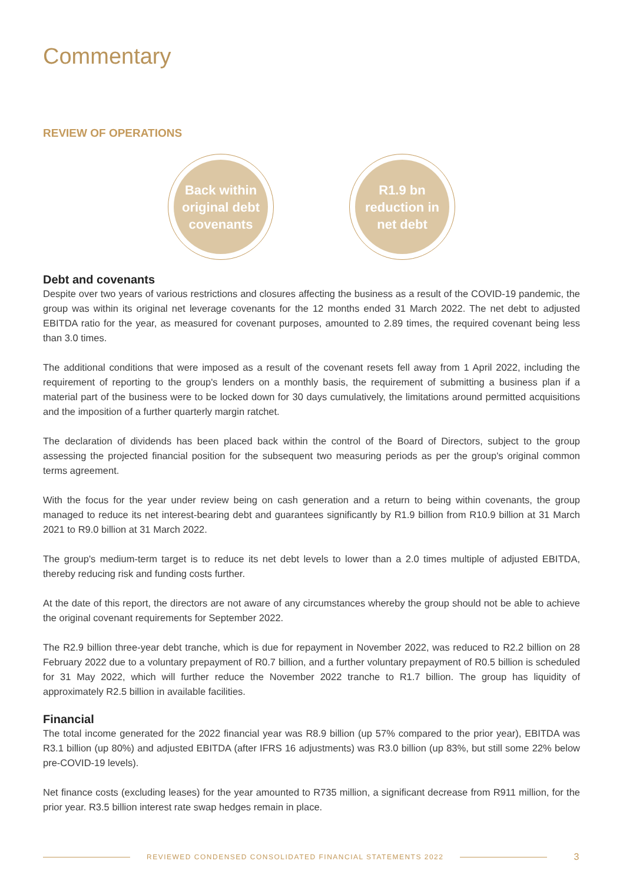Commentary
REVIEW OF OPERATIONS
Back within
original debt
covenants
R1.9 bn
reduction in
net debt
Debt and covenants
Despite over two years of various restrictions and closures affecting the business as a result of the COVID-19 pandemic, the group was within its original net leverage covenants for the 12 months ended 31 March 2022. The net debt to adjusted EBITDA ratio for the year, as measured for covenant purposes, amounted to 2.89 times, the required covenant being less than 3.0 times.
The additional conditions that were imposed as a result of the covenant resets fell away from 1 April 2022, including the requirement of reporting to the group's lenders on a monthly basis, the requirement of submitting a business plan if a material part of the business were to be locked down for 30 days cumulatively, the limitations around permitted acquisitions and the imposition of a further quarterly margin ratchet.
The declaration of dividends has been placed back within the control of the Board of Directors, subject to the group assessing the projected financial position for the subsequent two measuring periods as per the group's original common terms agreement.
With the focus for the year under review being on cash generation and a return to being within covenants, the group managed to reduce its net interest-bearing debt and guarantees significantly by R1.9 billion from R10.9 billion at 31 March 2021 to R9.0 billion at 31 March 2022.
The group's medium-term target is to reduce its net debt levels to lower than a 2.0 times multiple of adjusted EBITDA, thereby reducing risk and funding costs further.
At the date of this report, the directors are not aware of any circumstances whereby the group should not be able to achieve the original covenant requirements for September 2022.
The R2.9 billion three-year debt tranche, which is due for repayment in November 2022, was reduced to R2.2 billion on 28 February 2022 due to a voluntary prepayment of R0.7 billion, and a further voluntary prepayment of R0.5 billion is scheduled for 31 May 2022, which will further reduce the November 2022 tranche to R1.7 billion. The group has liquidity of approximately R2.5 billion in available facilities.
Financial
The total income generated for the 2022 financial year was R8.9 billion (up 57% compared to the prior year), EBITDA was R3.1 billion (up 80%) and adjusted EBITDA (after IFRS 16 adjustments) was R3.0 billion (up 83%, but still some 22% below pre-COVID-19 levels).
Net finance costs (excluding leases) for the year amounted to R735 million, a significant decrease from R911 million, for the prior year. R3.5 billion interest rate swap hedges remain in place.
REVIEWED CONDENSED CONSOLIDATED FINANCIAL STATEMENTS 2022
3